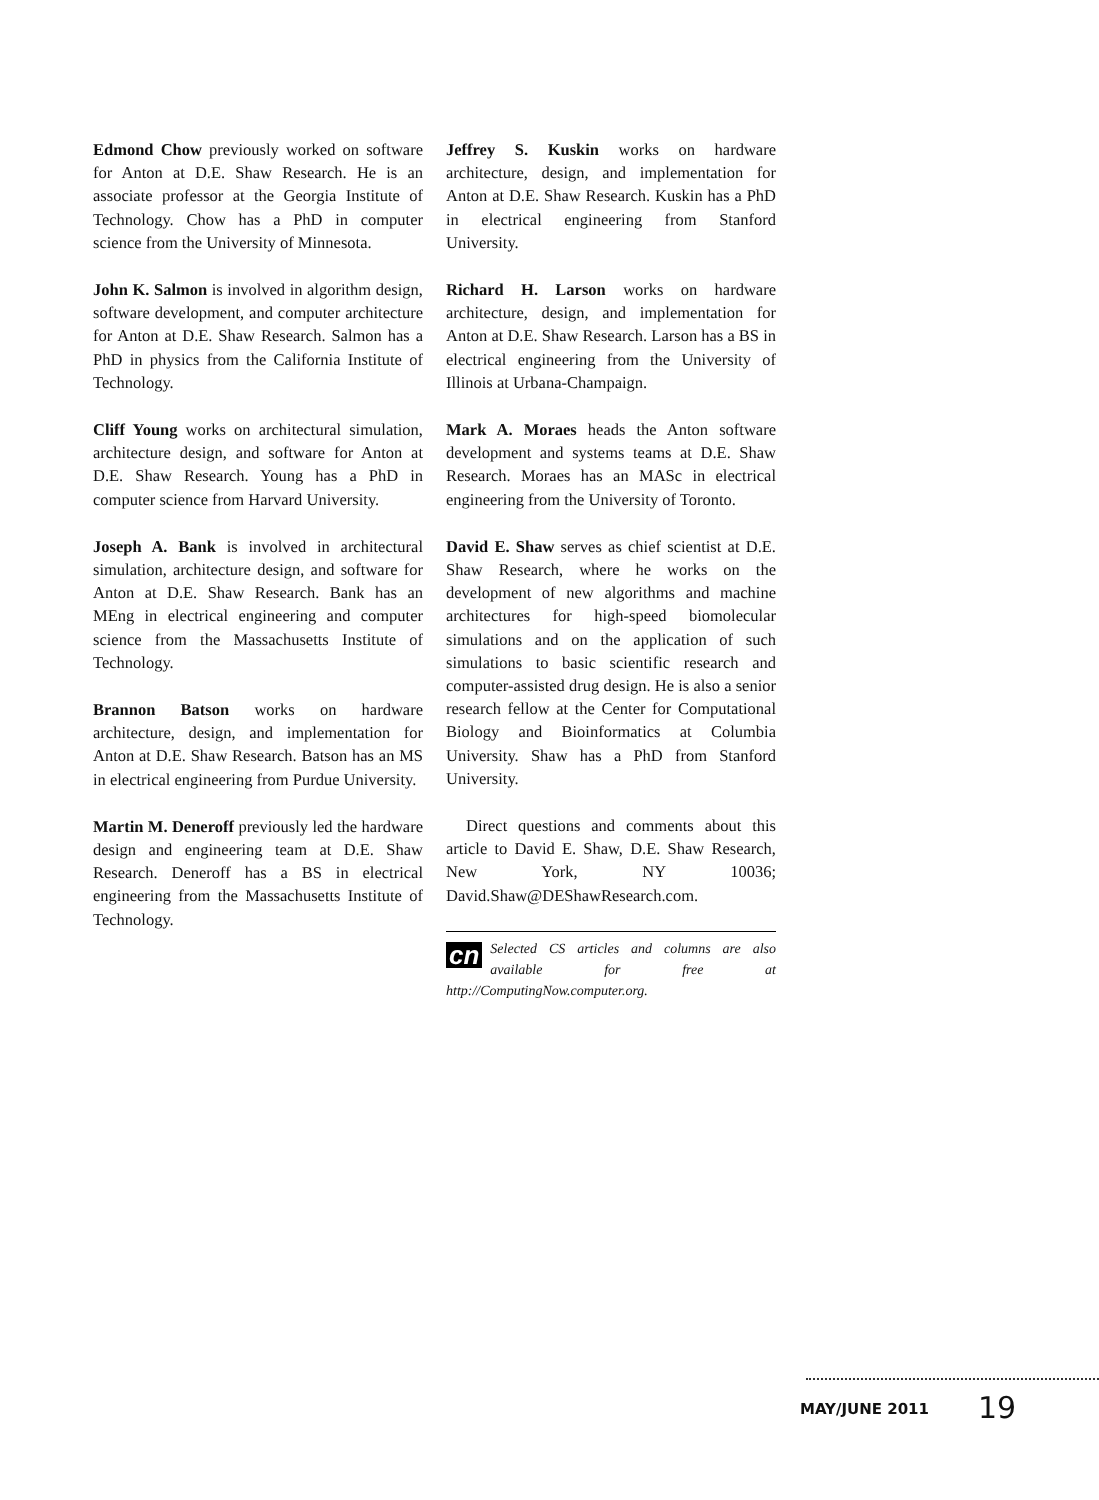Edmond Chow previously worked on software for Anton at D.E. Shaw Research. He is an associate professor at the Georgia Institute of Technology. Chow has a PhD in computer science from the University of Minnesota.
John K. Salmon is involved in algorithm design, software development, and computer architecture for Anton at D.E. Shaw Research. Salmon has a PhD in physics from the California Institute of Technology.
Cliff Young works on architectural simulation, architecture design, and software for Anton at D.E. Shaw Research. Young has a PhD in computer science from Harvard University.
Joseph A. Bank is involved in architectural simulation, architecture design, and software for Anton at D.E. Shaw Research. Bank has an MEng in electrical engineering and computer science from the Massachusetts Institute of Technology.
Brannon Batson works on hardware architecture, design, and implementation for Anton at D.E. Shaw Research. Batson has an MS in electrical engineering from Purdue University.
Martin M. Deneroff previously led the hardware design and engineering team at D.E. Shaw Research. Deneroff has a BS in electrical engineering from the Massachusetts Institute of Technology.
Jeffrey S. Kuskin works on hardware architecture, design, and implementation for Anton at D.E. Shaw Research. Kuskin has a PhD in electrical engineering from Stanford University.
Richard H. Larson works on hardware architecture, design, and implementation for Anton at D.E. Shaw Research. Larson has a BS in electrical engineering from the University of Illinois at Urbana-Champaign.
Mark A. Moraes heads the Anton software development and systems teams at D.E. Shaw Research. Moraes has an MASc in electrical engineering from the University of Toronto.
David E. Shaw serves as chief scientist at D.E. Shaw Research, where he works on the development of new algorithms and machine architectures for high-speed biomolecular simulations and on the application of such simulations to basic scientific research and computer-assisted drug design. He is also a senior research fellow at the Center for Computational Biology and Bioinformatics at Columbia University. Shaw has a PhD from Stanford University.
Direct questions and comments about this article to David E. Shaw, D.E. Shaw Research, New York, NY 10036; David.Shaw@DEShawResearch.com.
cn Selected CS articles and columns are also available for free at http://ComputingNow.computer.org.
MAY/JUNE 2011 19